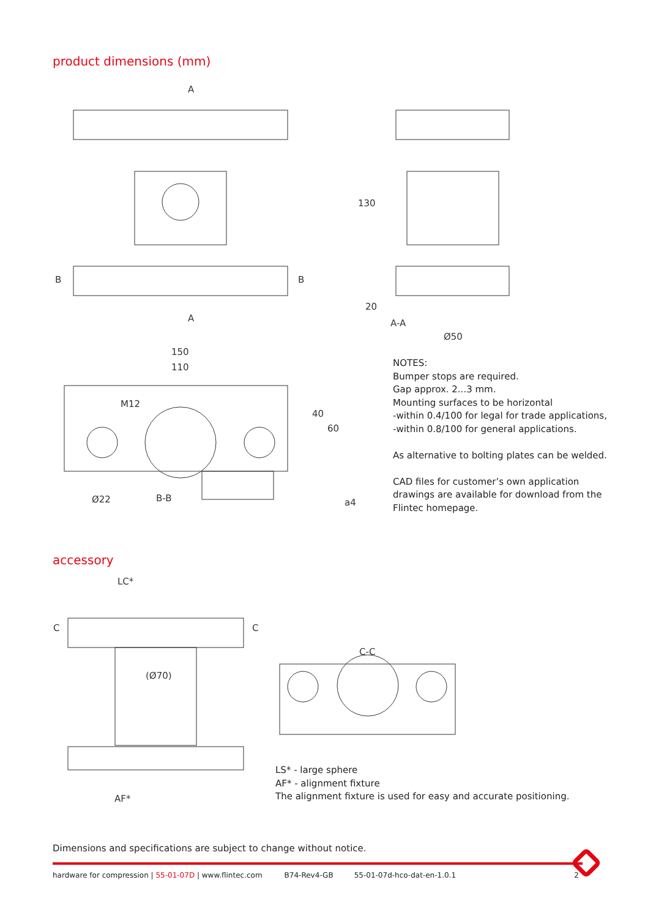product dimensions (mm)
A
A
B
B
130
20
A-A
Ø50
150
110
M12
40
60
Ø22
B-B
a4
NOTES:
Bumper stops are required.
Gap approx. 2...3 mm.
Mounting surfaces to be horizontal
-within 0.4/100 for legal for trade applications,
-within 0.8/100 for general applications.
As alternative to bolting plates can be welded.
CAD files for customer’s own application drawings are available for download from the Flintec homepage.
accessory
LC*
C
C
(Ø70)
AF*
C-C
LS* - large sphere
AF* - alignment fixture
The alignment fixture is used for easy and accurate positioning.
Dimensions and specifications are subject to change without notice.
hardware for compression | 55-01-07D | www.flintec.com B74-Rev4-GB 55-01-07d-hco-dat-en-1.0.1 2